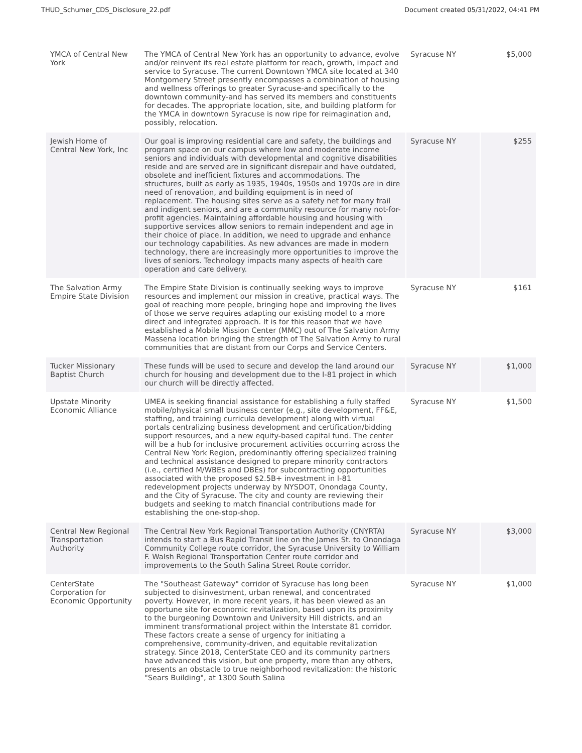THUD_Schumer_CDS_Disclosure_22.pdf Document created 05/31/2022, 04:41 PM
| YMCA of Central New York | The YMCA of Central New York has an opportunity to advance, evolve and/or reinvent its real estate platform for reach, growth, impact and service to Syracuse. The current Downtown YMCA site located at 340 Montgomery Street presently encompasses a combination of housing and wellness offerings to greater Syracuse-and specifically to the downtown community-and has served its members and constituents for decades. The appropriate location, site, and building platform for the YMCA in downtown Syracuse is now ripe for reimagination and, possibly, relocation. | Syracuse NY | $5,000 |
| Jewish Home of Central New York, Inc | Our goal is improving residential care and safety, the buildings and program space on our campus where low and moderate income seniors and individuals with developmental and cognitive disabilities reside and are served are in significant disrepair and have outdated, obsolete and inefficient fixtures and accommodations. The structures, built as early as 1935, 1940s, 1950s and 1970s are in dire need of renovation, and building equipment is in need of replacement. The housing sites serve as a safety net for many frail and indigent seniors, and are a community resource for many not-for- profit agencies. Maintaining affordable housing and housing with supportive services allow seniors to remain independent and age in their choice of place. In addition, we need to upgrade and enhance our technology capabilities. As new advances are made in modern technology, there are increasingly more opportunities to improve the lives of seniors. Technology impacts many aspects of health care operation and care delivery. | Syracuse NY | $255 |
| The Salvation Army Empire State Division | The Empire State Division is continually seeking ways to improve resources and implement our mission in creative, practical ways. The goal of reaching more people, bringing hope and improving the lives of those we serve requires adapting our existing model to a more direct and integrated approach. It is for this reason that we have established a Mobile Mission Center (MMC) out of The Salvation Army Massena location bringing the strength of The Salvation Army to rural communities that are distant from our Corps and Service Centers. | Syracuse NY | $161 |
| Tucker Missionary Baptist Church | These funds will be used to secure and develop the land around our church for housing and development due to the I-81 project in which our church will be directly affected. | Syracuse NY | $1,000 |
| Upstate Minority Economic Alliance | UMEA is seeking financial assistance for establishing a fully staffed mobile/physical small business center (e.g., site development, FF&E, staffing, and training curricula development) along with virtual portals centralizing business development and certification/bidding support resources, and a new equity-based capital fund. The center will be a hub for inclusive procurement activities occurring across the Central New York Region, predominantly offering specialized training and technical assistance designed to prepare minority contractors (i.e., certified M/WBEs and DBEs) for subcontracting opportunities associated with the proposed $2.5B+ investment in I-81 redevelopment projects underway by NYSDOT, Onondaga County, and the City of Syracuse. The city and county are reviewing their budgets and seeking to match financial contributions made for establishing the one-stop-shop. | Syracuse NY | $1,500 |
| Central New Regional Transportation Authority | The Central New York Regional Transportation Authority (CNYRTA) intends to start a Bus Rapid Transit line on the James St. to Onondaga Community College route corridor, the Syracuse University to William F. Walsh Regional Transportation Center route corridor and improvements to the South Salina Street Route corridor. | Syracuse NY | $3,000 |
| CenterState Corporation for Economic Opportunity | The "Southeast Gateway" corridor of Syracuse has long been subjected to disinvestment, urban renewal, and concentrated poverty. However, in more recent years, it has been viewed as an opportune site for economic revitalization, based upon its proximity to the burgeoning Downtown and University Hill districts, and an imminent transformational project within the Interstate 81 corridor. These factors create a sense of urgency for initiating a comprehensive, community-driven, and equitable revitalization strategy. Since 2018, CenterState CEO and its community partners have advanced this vision, but one property, more than any others, presents an obstacle to true neighborhood revitalization: the historic "Sears Building", at 1300 South Salina | Syracuse NY | $1,000 |